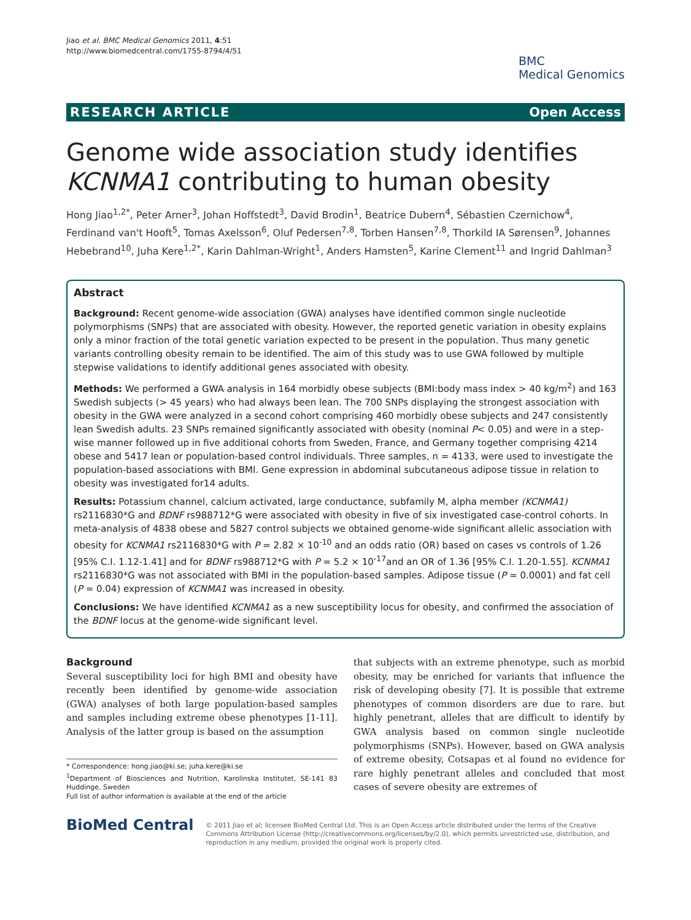Jiao et al. BMC Medical Genomics 2011, 4:51
http://www.biomedcentral.com/1755-8794/4/51
BMC
Medical Genomics
RESEARCH ARTICLE Open Access
Genome wide association study identifies KCNMA1 contributing to human obesity
Hong Jiao<sup>1,2*</sup>, Peter Arner<sup>3</sup>, Johan Hoffstedt<sup>3</sup>, David Brodin<sup>1</sup>, Beatrice Dubern<sup>4</sup>, Sébastien Czernichow<sup>4</sup>, Ferdinand van't Hooft<sup>5</sup>, Tomas Axelsson<sup>6</sup>, Oluf Pedersen<sup>7,8</sup>, Torben Hansen<sup>7,8</sup>, Thorkild IA Sørensen<sup>9</sup>, Johannes Hebebrand<sup>10</sup>, Juha Kere<sup>1,2*</sup>, Karin Dahlman-Wright<sup>1</sup>, Anders Hamsten<sup>5</sup>, Karine Clement<sup>11</sup> and Ingrid Dahlman<sup>3</sup>
Abstract
Background: Recent genome-wide association (GWA) analyses have identified common single nucleotide polymorphisms (SNPs) that are associated with obesity. However, the reported genetic variation in obesity explains only a minor fraction of the total genetic variation expected to be present in the population. Thus many genetic variants controlling obesity remain to be identified. The aim of this study was to use GWA followed by multiple stepwise validations to identify additional genes associated with obesity.
Methods: We performed a GWA analysis in 164 morbidly obese subjects (BMI:body mass index > 40 kg/m<sup>2</sup>) and 163 Swedish subjects (> 45 years) who had always been lean. The 700 SNPs displaying the strongest association with obesity in the GWA were analyzed in a second cohort comprising 460 morbidly obese subjects and 247 consistently lean Swedish adults. 23 SNPs remained significantly associated with obesity (nominal P< 0.05) and were in a step-wise manner followed up in five additional cohorts from Sweden, France, and Germany together comprising 4214 obese and 5417 lean or population-based control individuals. Three samples, n = 4133, were used to investigate the population-based associations with BMI. Gene expression in abdominal subcutaneous adipose tissue in relation to obesity was investigated for14 adults.
Results: Potassium channel, calcium activated, large conductance, subfamily M, alpha member (KCNMA1) rs2116830*G and BDNF rs988712*G were associated with obesity in five of six investigated case-control cohorts. In meta-analysis of 4838 obese and 5827 control subjects we obtained genome-wide significant allelic association with obesity for KCNMA1 rs2116830*G with P = 2.82 × 10<sup>-10</sup> and an odds ratio (OR) based on cases vs controls of 1.26 [95% C.I. 1.12-1.41] and for BDNF rs988712*G with P = 5.2 × 10<sup>-17</sup>and an OR of 1.36 [95% C.I. 1.20-1.55]. KCNMA1 rs2116830*G was not associated with BMI in the population-based samples. Adipose tissue (P = 0.0001) and fat cell (P = 0.04) expression of KCNMA1 was increased in obesity.
Conclusions: We have identified KCNMA1 as a new susceptibility locus for obesity, and confirmed the association of the BDNF locus at the genome-wide significant level.
Background
Several susceptibility loci for high BMI and obesity have recently been identified by genome-wide association (GWA) analyses of both large population-based samples and samples including extreme obese phenotypes [1-11]. Analysis of the latter group is based on the assumption
* Correspondence: hong.jiao@ki.se; juha.kere@ki.se
<sup>1</sup> Department of Biosciences and Nutrition, Karolinska Institutet, SE-141 83 Huddinge, Sweden
Full list of author information is available at the end of the article
that subjects with an extreme phenotype, such as morbid obesity, may be enriched for variants that influence the risk of developing obesity [7]. It is possible that extreme phenotypes of common disorders are due to rare. but highly penetrant, alleles that are difficult to identify by GWA analysis based on common single nucleotide polymorphisms (SNPs). However, based on GWA analysis of extreme obesity, Cotsapas et al found no evidence for rare highly penetrant alleles and concluded that most cases of severe obesity are extremes of
BioMed Central
© 2011 Jiao et al; licensee BioMed Central Ltd. This is an Open Access article distributed under the terms of the Creative Commons Attribution License (http://creativecommons.org/licenses/by/2.0), which permits unrestricted use, distribution, and reproduction in any medium, provided the original work is properly cited.